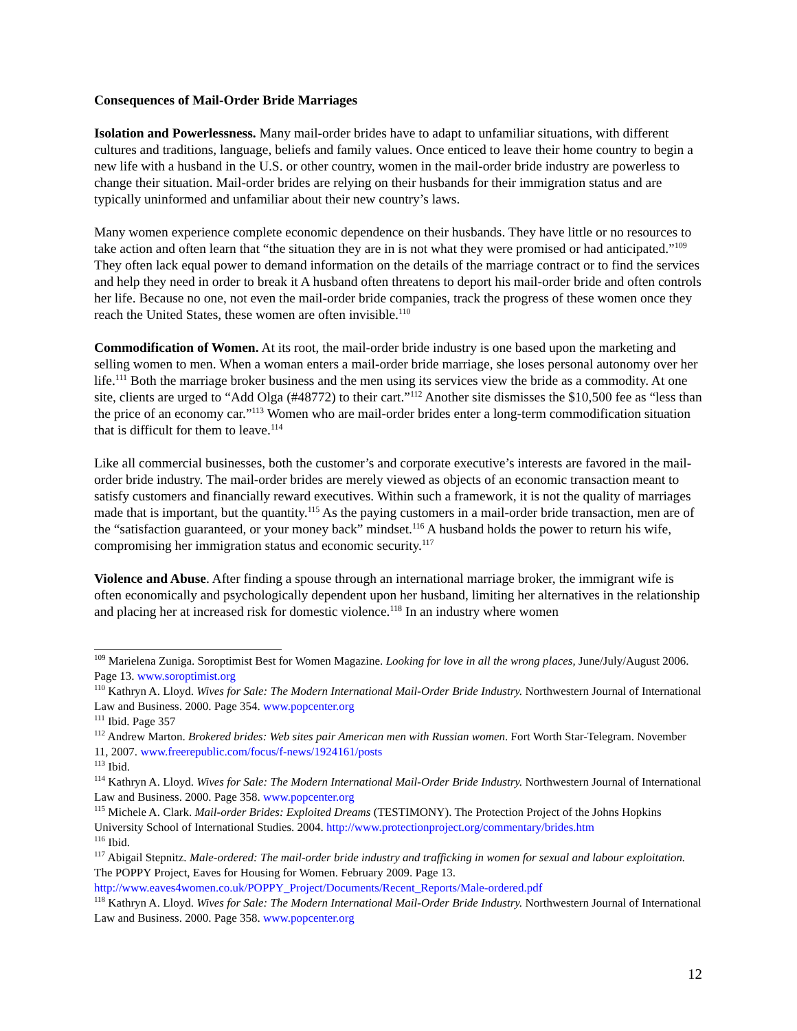Consequences of Mail-Order Bride Marriages
Isolation and Powerlessness. Many mail-order brides have to adapt to unfamiliar situations, with different cultures and traditions, language, beliefs and family values. Once enticed to leave their home country to begin a new life with a husband in the U.S. or other country, women in the mail-order bride industry are powerless to change their situation. Mail-order brides are relying on their husbands for their immigration status and are typically uninformed and unfamiliar about their new country’s laws.
Many women experience complete economic dependence on their husbands. They have little or no resources to take action and often learn that “the situation they are in is not what they were promised or had anticipated.”<sup>109</sup> They often lack equal power to demand information on the details of the marriage contract or to find the services and help they need in order to break it A husband often threatens to deport his mail-order bride and often controls her life. Because no one, not even the mail-order bride companies, track the progress of these women once they reach the United States, these women are often invisible.<sup>110</sup>
Commodification of Women. At its root, the mail-order bride industry is one based upon the marketing and selling women to men. When a woman enters a mail-order bride marriage, she loses personal autonomy over her life.<sup>111</sup> Both the marriage broker business and the men using its services view the bride as a commodity. At one site, clients are urged to “Add Olga (#48772) to their cart.”<sup>112</sup> Another site dismisses the $10,500 fee as “less than the price of an economy car.”<sup>113</sup> Women who are mail-order brides enter a long-term commodification situation that is difficult for them to leave.<sup>114</sup>
Like all commercial businesses, both the customer’s and corporate executive’s interests are favored in the mail-order bride industry. The mail-order brides are merely viewed as objects of an economic transaction meant to satisfy customers and financially reward executives. Within such a framework, it is not the quality of marriages made that is important, but the quantity.<sup>115</sup> As the paying customers in a mail-order bride transaction, men are of the “satisfaction guaranteed, or your money back” mindset.<sup>116</sup> A husband holds the power to return his wife, compromising her immigration status and economic security.<sup>117</sup>
Violence and Abuse. After finding a spouse through an international marriage broker, the immigrant wife is often economically and psychologically dependent upon her husband, limiting her alternatives in the relationship and placing her at increased risk for domestic violence.<sup>118</sup> In an industry where women
<sup>109</sup> Marielena Zuniga. Soroptimist Best for Women Magazine. Looking for love in all the wrong places, June/July/August 2006. Page 13. www.soroptimist.org
<sup>110</sup> Kathryn A. Lloyd. Wives for Sale: The Modern International Mail-Order Bride Industry. Northwestern Journal of International Law and Business. 2000. Page 354. www.popcenter.org
<sup>111</sup> Ibid. Page 357
<sup>112</sup> Andrew Marton. Brokered brides: Web sites pair American men with Russian women. Fort Worth Star-Telegram. November 11, 2007. www.freerepublic.com/focus/f-news/1924161/posts
<sup>113</sup> Ibid.
<sup>114</sup> Kathryn A. Lloyd. Wives for Sale: The Modern International Mail-Order Bride Industry. Northwestern Journal of International Law and Business. 2000. Page 358. www.popcenter.org
<sup>115</sup> Michele A. Clark. Mail-order Brides: Exploited Dreams (TESTIMONY). The Protection Project of the Johns Hopkins University School of International Studies. 2004. http://www.protectionproject.org/commentary/brides.htm
<sup>116</sup> Ibid.
<sup>117</sup> Abigail Stepnitz. Male-ordered: The mail-order bride industry and trafficking in women for sexual and labour exploitation. The POPPY Project, Eaves for Housing for Women. February 2009. Page 13. http://www.eaves4women.co.uk/POPPY_Project/Documents/Recent_Reports/Male-ordered.pdf
<sup>118</sup> Kathryn A. Lloyd. Wives for Sale: The Modern International Mail-Order Bride Industry. Northwestern Journal of International Law and Business. 2000. Page 358. www.popcenter.org
12